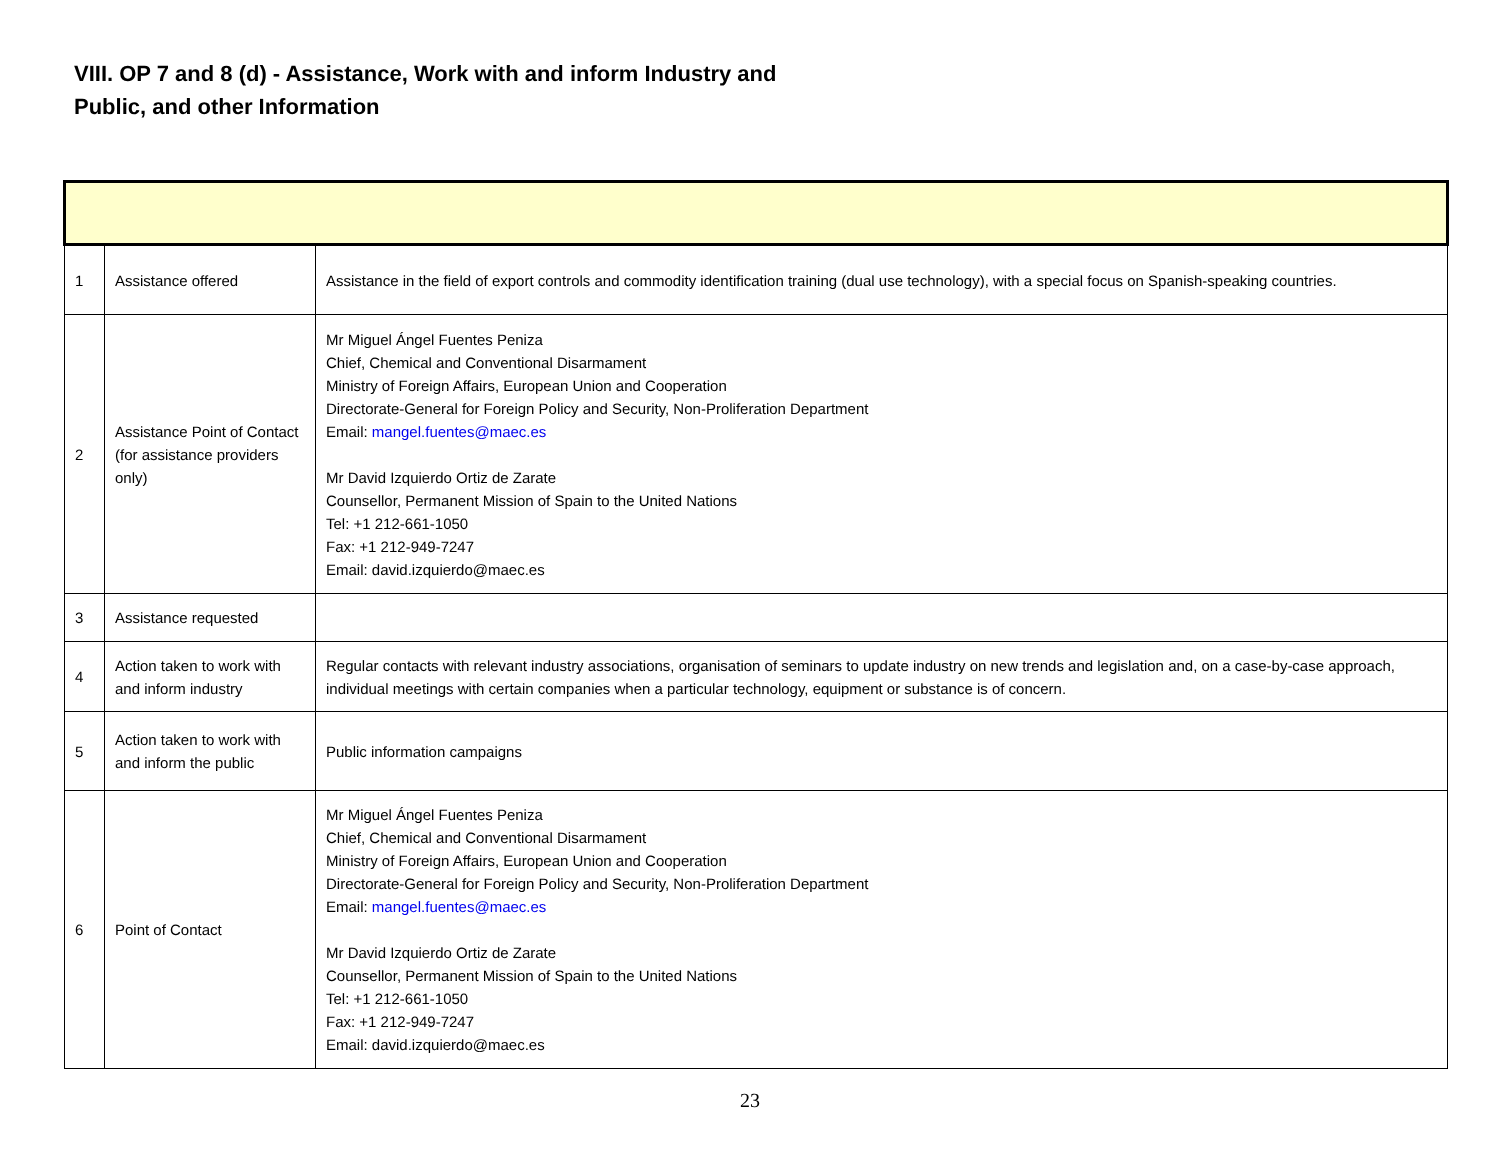VIII. OP 7 and 8 (d) - Assistance, Work with and inform Industry and
Public, and other Information
| 1 | Assistance offered | Assistance in the field of export controls and commodity identification training (dual use technology), with a special focus on Spanish-speaking countries. |
| 2 | Assistance Point of Contact (for assistance providers only) | Mr Miguel Ángel Fuentes Peniza Chief, Chemical and Conventional Disarmament Ministry of Foreign Affairs, European Union and Cooperation Directorate-General for Foreign Policy and Security, Non-Proliferation Department Email: mangel.fuentes@maec.es Mr David Izquierdo Ortiz de Zarate Counsellor, Permanent Mission of Spain to the United Nations Tel: +1 212-661-1050 Fax: +1 212-949-7247 Email: david.izquierdo@maec.es |
| 3 | Assistance requested | |
| 4 | Action taken to work with and inform industry | Regular contacts with relevant industry associations, organisation of seminars to update industry on new trends and legislation and, on a case-by-case approach, individual meetings with certain companies when a particular technology, equipment or substance is of concern. |
| 5 | Action taken to work with and inform the public | Public information campaigns |
| 6 | Point of Contact | Mr Miguel Ángel Fuentes Peniza Chief, Chemical and Conventional Disarmament Ministry of Foreign Affairs, European Union and Cooperation Directorate-General for Foreign Policy and Security, Non-Proliferation Department Email: mangel.fuentes@maec.es Mr David Izquierdo Ortiz de Zarate Counsellor, Permanent Mission of Spain to the United Nations Tel: +1 212-661-1050 Fax: +1 212-949-7247 Email: david.izquierdo@maec.es |
23